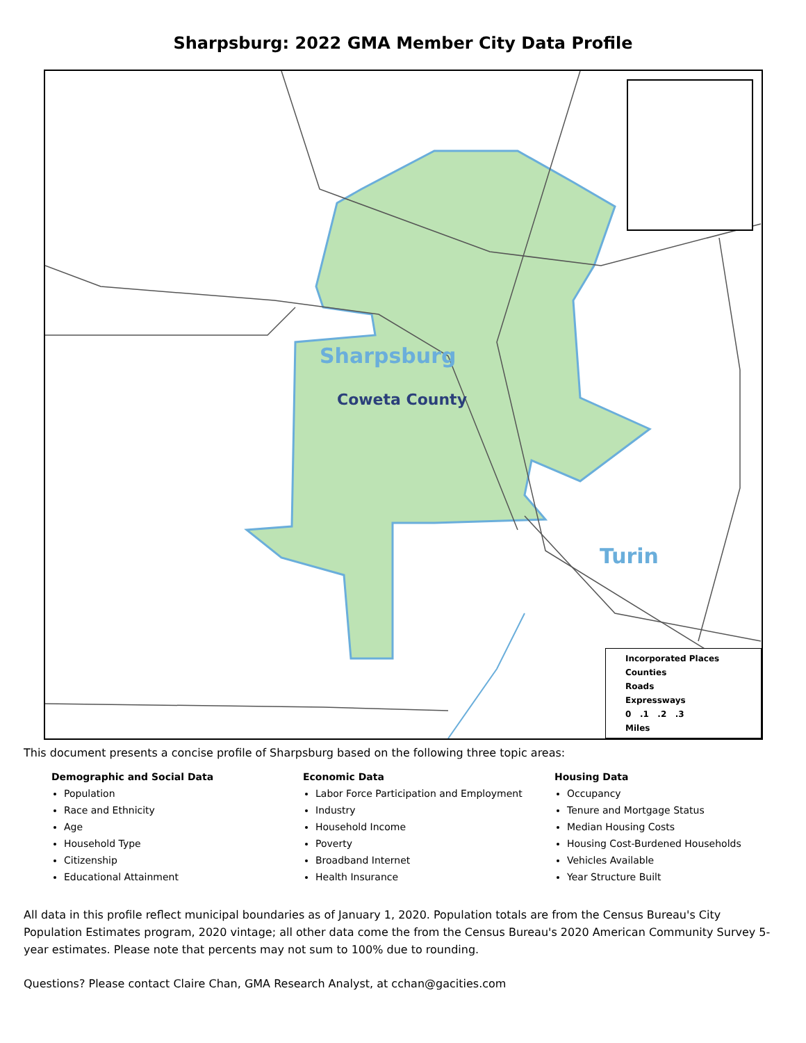Sharpsburg: 2022 GMA Member City Data Profile
Sharpsburg
Coweta County
Turin
Incorporated Places
Counties
Roads
Expressways
0 .1 .2 .3
Miles
This document presents a concise profile of Sharpsburg based on the following three topic areas:
Demographic and Social Data
Population
Race and Ethnicity
Age
Household Type
Citizenship
Educational Attainment
Economic Data
Labor Force Participation and Employment
Industry
Household Income
Poverty
Broadband Internet
Health Insurance
Housing Data
Occupancy
Tenure and Mortgage Status
Median Housing Costs
Housing Cost-Burdened Households
Vehicles Available
Year Structure Built
All data in this profile reflect municipal boundaries as of January 1, 2020. Population totals are from the Census Bureau's City Population Estimates program, 2020 vintage; all other data come the from the Census Bureau's 2020 American Community Survey 5-year estimates. Please note that percents may not sum to 100% due to rounding.
Questions? Please contact Claire Chan, GMA Research Analyst, at cchan@gacities.com